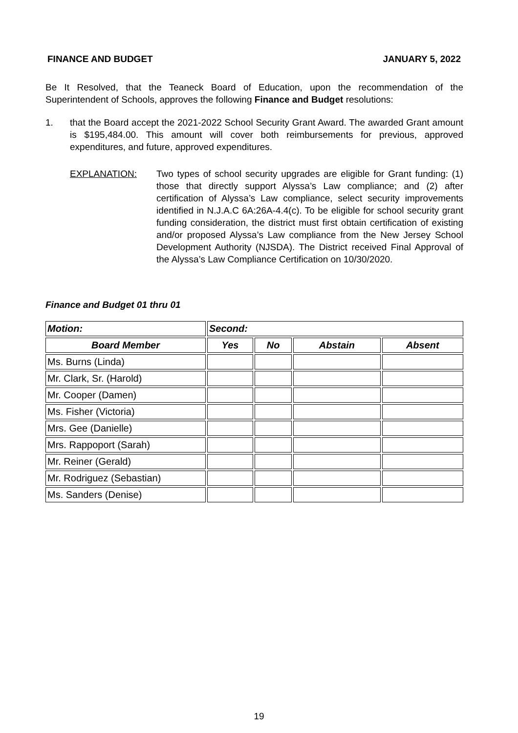FINANCE AND BUDGET JANUARY 5, 2022
Be It Resolved, that the Teaneck Board of Education, upon the recommendation of the Superintendent of Schools, approves the following Finance and Budget resolutions:
1. that the Board accept the 2021-2022 School Security Grant Award. The awarded Grant amount is $195,484.00. This amount will cover both reimbursements for previous, approved expenditures, and future, approved expenditures.
EXPLANATION: Two types of school security upgrades are eligible for Grant funding: (1) those that directly support Alyssa’s Law compliance; and (2) after certification of Alyssa’s Law compliance, select security improvements identified in N.J.A.C 6A:26A-4.4(c). To be eligible for school security grant funding consideration, the district must first obtain certification of existing and/or proposed Alyssa’s Law compliance from the New Jersey School Development Authority (NJSDA). The District received Final Approval of the Alyssa’s Law Compliance Certification on 10/30/2020.
Finance and Budget 01 thru 01
| Motion: | Second: | | | |
| --- | --- | --- | --- | --- |
| Board Member | Yes | No | Abstain | Absent |
| Ms. Burns (Linda) | | | | |
| Mr. Clark, Sr. (Harold) | | | | |
| Mr. Cooper (Damen) | | | | |
| Ms. Fisher (Victoria) | | | | |
| Mrs. Gee (Danielle) | | | | |
| Mrs. Rappoport (Sarah) | | | | |
| Mr. Reiner (Gerald) | | | | |
| Mr. Rodriguez (Sebastian) | | | | |
| Ms. Sanders (Denise) | | | | |
19